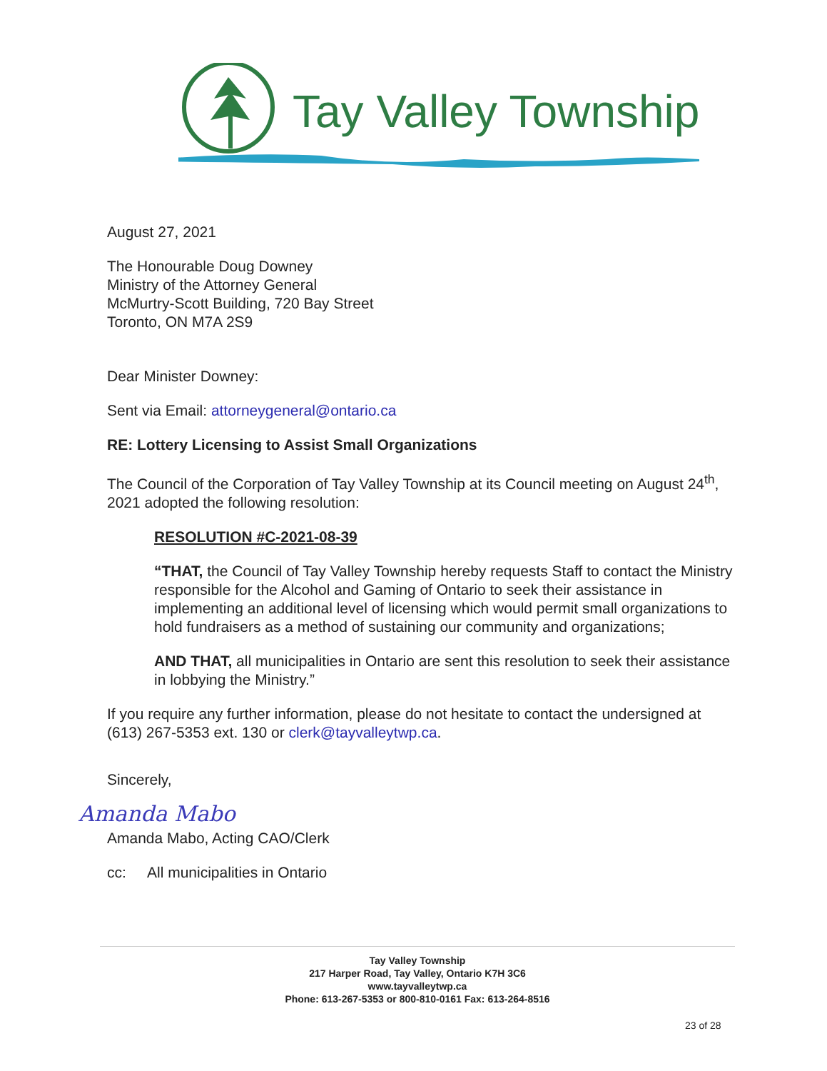Tay Valley Township
August 27, 2021
The Honourable Doug Downey
Ministry of the Attorney General
McMurtry-Scott Building, 720 Bay Street
Toronto, ON M7A 2S9
Dear Minister Downey:
Sent via Email: attorneygeneral@ontario.ca
RE: Lottery Licensing to Assist Small Organizations
The Council of the Corporation of Tay Valley Township at its Council meeting on August 24<sup>th</sup>, 2021 adopted the following resolution:
RESOLUTION #C-2021-08-39
“THAT, the Council of Tay Valley Township hereby requests Staff to contact the Ministry responsible for the Alcohol and Gaming of Ontario to seek their assistance in implementing an additional level of licensing which would permit small organizations to hold fundraisers as a method of sustaining our community and organizations;
AND THAT, all municipalities in Ontario are sent this resolution to seek their assistance in lobbying the Ministry.”
If you require any further information, please do not hesitate to contact the undersigned at (613) 267-5353 ext. 130 or clerk@tayvalleytwp.ca.
Sincerely,
Amanda Mabo
Amanda Mabo, Acting CAO/Clerk
cc: All municipalities in Ontario
Tay Valley Township
217 Harper Road, Tay Valley, Ontario K7H 3C6
www.tayvalleytwp.ca
Phone: 613-267-5353 or 800-810-0161 Fax: 613-264-8516
23 of 28